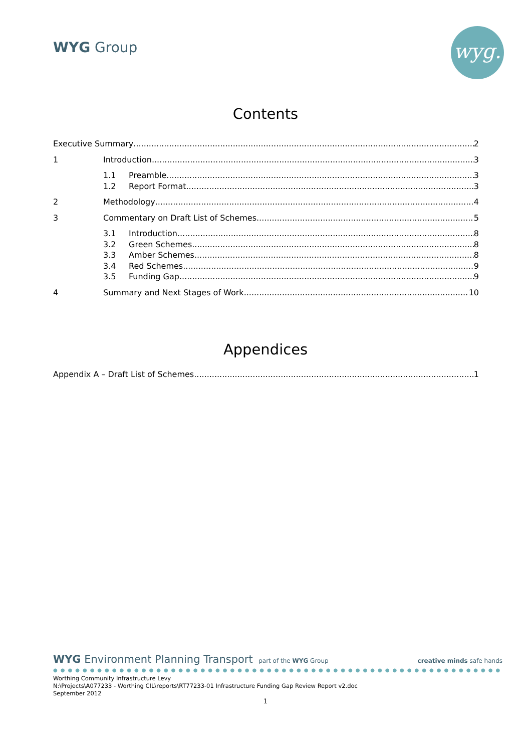WYG Group wyg.
Contents
Executive Summary 2
1 Introduction 3
1.1 Preamble 3
1.2 Report Format 3
2 Methodology 4
3 Commentary on Draft List of Schemes 5
3.1 Introduction 8
3.2 Green Schemes 8
3.3 Amber Schemes 8
3.4 Red Schemes 9
3.5 Funding Gap 9
4 Summary and Next Stages of Work 10
Appendices
Appendix A – Draft List of Schemes 1
WYG Environment Planning Transport part of the WYG Group
creative minds safe hands
●●●●●●●●●●●●●●●●●●●●●●●●●●●●●●●●●●●●●●●●●●●●●●●●●●●●●●●●●●●●●●
Worthing Community Infrastructure Levy
N:\Projects\A077233 - Worthing CIL\reports\RT77233-01 Infrastructure Funding Gap Review Report v2.doc
September 2012
1